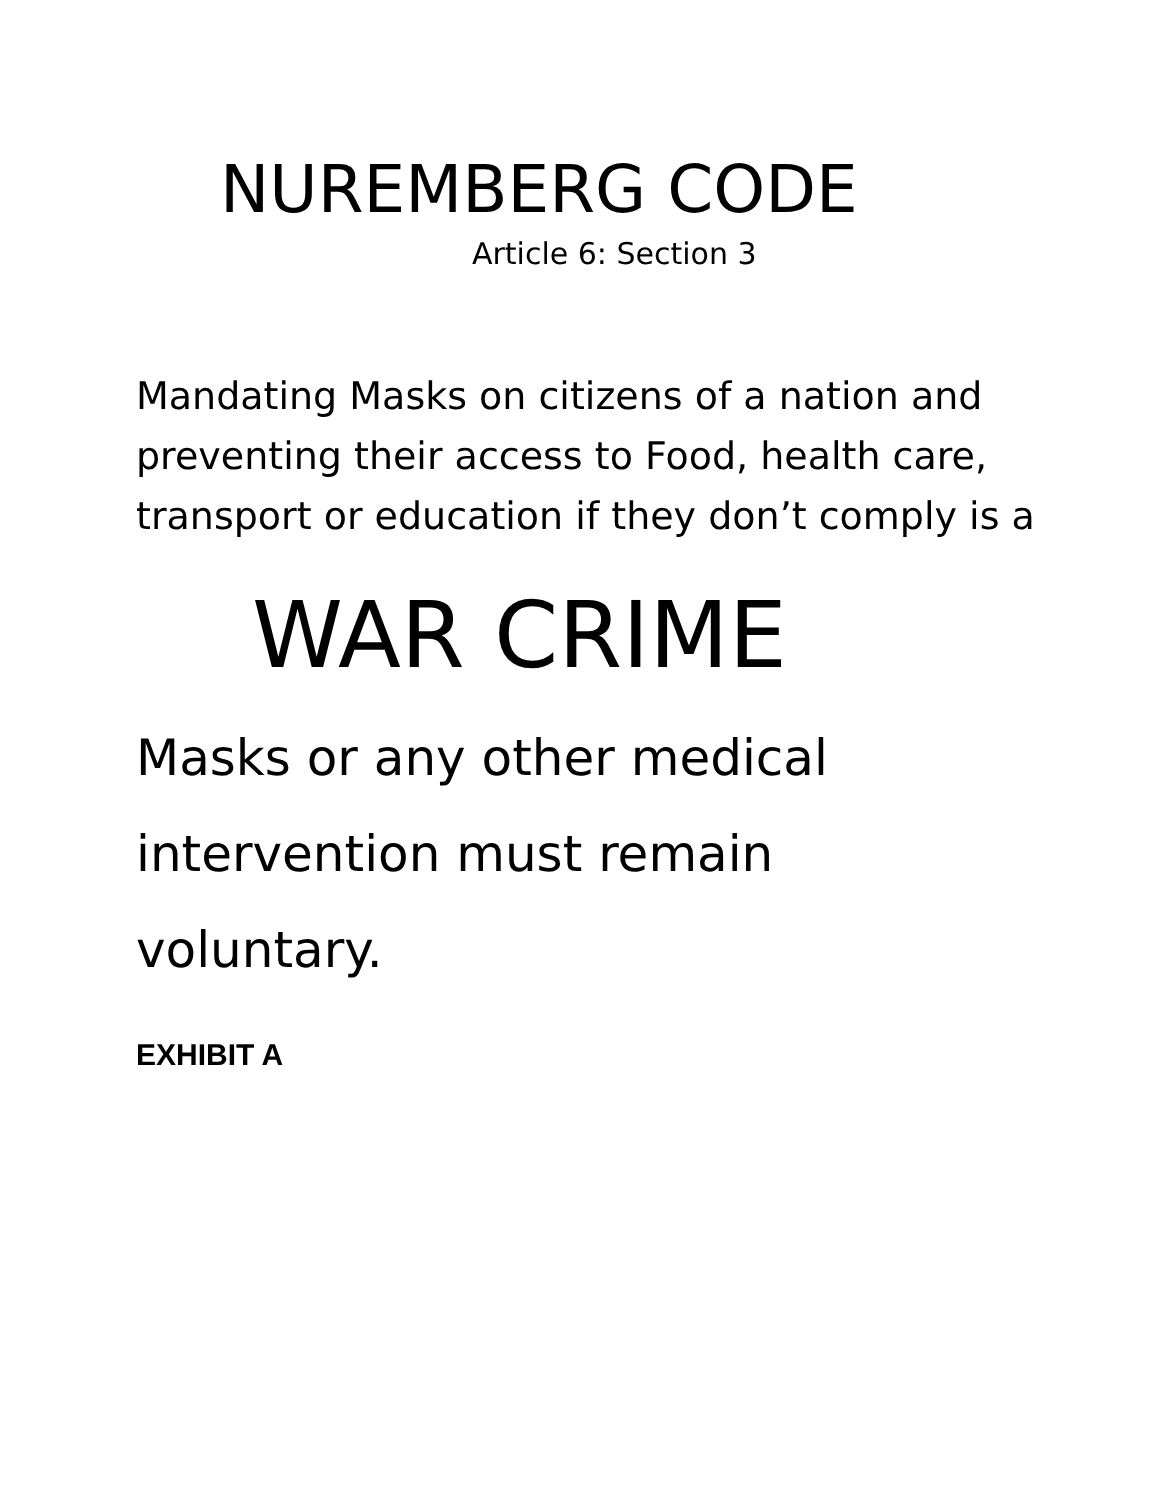NUREMBERG CODE
Article 6: Section 3
Mandating Masks on citizens of a nation and preventing their access to Food, health care, transport or education if they don’t comply is a
WAR CRIME
Masks or any other medical intervention must remain voluntary.
EXHIBIT A